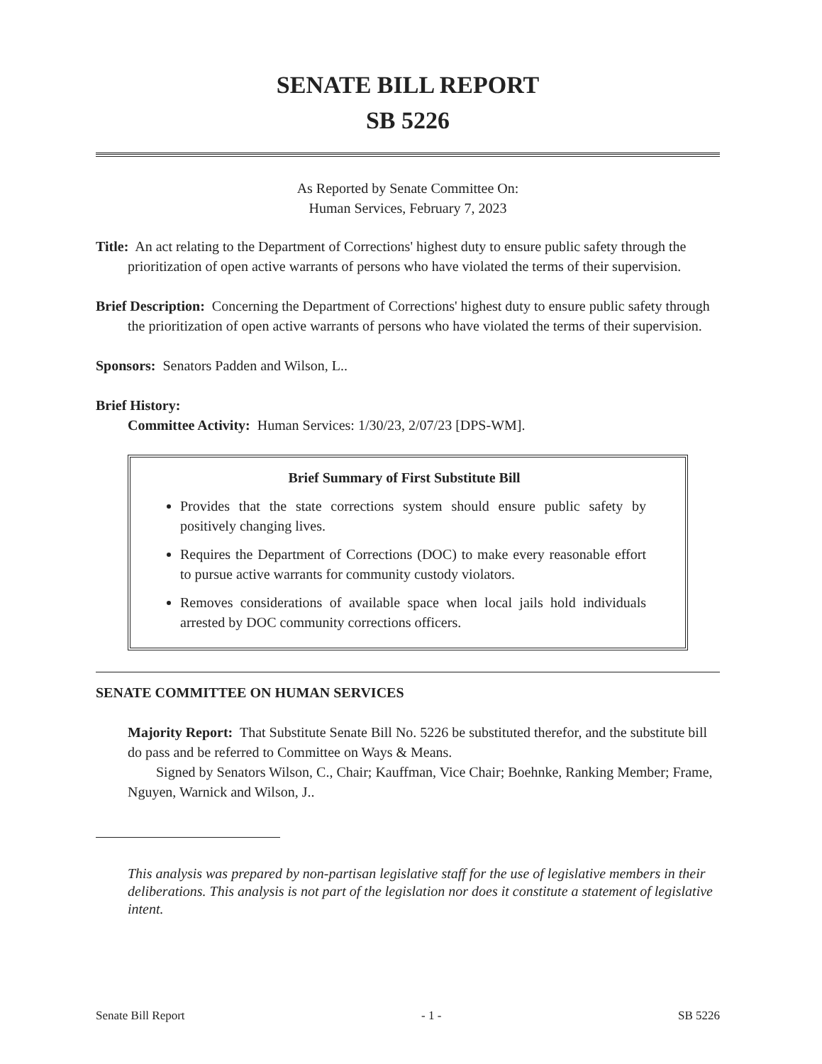SENATE BILL REPORT
SB 5226
As Reported by Senate Committee On:
Human Services, February 7, 2023
Title: An act relating to the Department of Corrections' highest duty to ensure public safety through the prioritization of open active warrants of persons who have violated the terms of their supervision.
Brief Description: Concerning the Department of Corrections' highest duty to ensure public safety through the prioritization of open active warrants of persons who have violated the terms of their supervision.
Sponsors: Senators Padden and Wilson, L..
Brief History:
Committee Activity: Human Services: 1/30/23, 2/07/23 [DPS-WM].
Brief Summary of First Substitute Bill
Provides that the state corrections system should ensure public safety by positively changing lives.
Requires the Department of Corrections (DOC) to make every reasonable effort to pursue active warrants for community custody violators.
Removes considerations of available space when local jails hold individuals arrested by DOC community corrections officers.
SENATE COMMITTEE ON HUMAN SERVICES
Majority Report: That Substitute Senate Bill No. 5226 be substituted therefor, and the substitute bill do pass and be referred to Committee on Ways & Means.
Signed by Senators Wilson, C., Chair; Kauffman, Vice Chair; Boehnke, Ranking Member; Frame, Nguyen, Warnick and Wilson, J..
This analysis was prepared by non-partisan legislative staff for the use of legislative members in their deliberations. This analysis is not part of the legislation nor does it constitute a statement of legislative intent.
Senate Bill Report - 1 - SB 5226